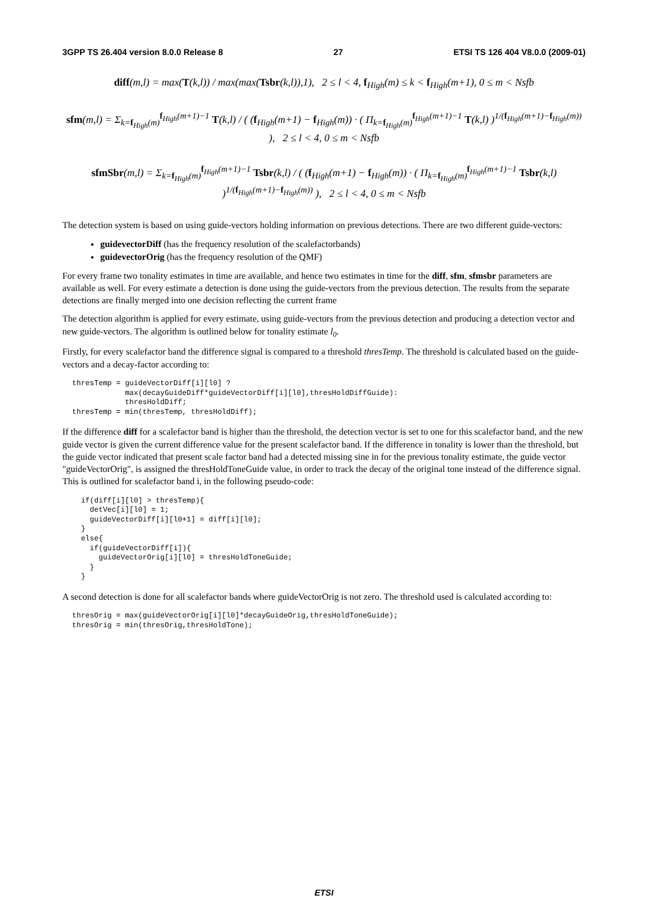3GPP TS 26.404 version 8.0.0 Release 8 27 ETSI TS 126 404 V8.0.0 (2009-01)
diff(m,l) = max(T(k,l)) / max(max(Tsbr(k,l)),1), 2 ≤ l < 4, f<sub>High</sub>(m) ≤ k < f<sub>High</sub>(m+1), 0 ≤ m < Nsfb
sfm(m,l) = Σ<sub>k=f<sub>High</sub>(m)</sub><sup>f<sub>High</sub>(m+1)−1</sup> T(k,l) / ( (f<sub>High</sub>(m+1) − f<sub>High</sub>(m)) · ( Π<sub>k=f<sub>High</sub>(m)</sub><sup>f<sub>High</sub>(m+1)−1</sup> T(k,l) )<sup>1/(f<sub>High</sub>(m+1)−f<sub>High</sub>(m))</sup> ), 2 ≤ l < 4, 0 ≤ m < Nsfb
sfmSbr(m,l) = Σ<sub>k=f<sub>High</sub>(m)</sub><sup>f<sub>High</sub>(m+1)−1</sup> Tsbr(k,l) / ( (f<sub>High</sub>(m+1) − f<sub>High</sub>(m)) · ( Π<sub>k=f<sub>High</sub>(m)</sub><sup>f<sub>High</sub>(m+1)−1</sup> Tsbr(k,l) )<sup>1/(f<sub>High</sub>(m+1)−f<sub>High</sub>(m))</sup> ), 2 ≤ l < 4, 0 ≤ m < Nsfb
The detection system is based on using guide-vectors holding information on previous detections. There are two different guide-vectors:
guidevectorDiff (has the frequency resolution of the scalefactorbands)
guidevectorOrig (has the frequency resolution of the QMF)
For every frame two tonality estimates in time are available, and hence two estimates in time for the diff, sfm, sfmsbr parameters are available as well. For every estimate a detection is done using the guide-vectors from the previous detection. The results from the separate detections are finally merged into one decision reflecting the current frame
The detection algorithm is applied for every estimate, using guide-vectors from the previous detection and producing a detection vector and new guide-vectors. The algorithm is outlined below for tonality estimate l<sub>0</sub>.
Firstly, for every scalefactor band the difference signal is compared to a threshold thresTemp. The threshold is calculated based on the guide-vectors and a decay-factor according to:
thresTemp = guideVectorDiff[i][l0] ?
            max(decayGuideDiff*guideVectorDiff[i][l0],thresHoldDiffGuide):
            thresHoldDiff;
thresTemp = min(thresTemp, thresHoldDiff);
If the difference diff for a scalefactor band is higher than the threshold, the detection vector is set to one for this scalefactor band, and the new guide vector is given the current difference value for the present scalefactor band. If the difference in tonality is lower than the threshold, but the guide vector indicated that present scale factor band had a detected missing sine in for the previous tonality estimate, the guide vector "guideVectorOrig", is assigned the thresHoldToneGuide value, in order to track the decay of the original tone instead of the difference signal. This is outlined for scalefactor band i, in the following pseudo-code:
  if(diff[i][l0] > thresTemp){
    detVec[i][l0] = 1;
    guideVectorDiff[i][l0+1] = diff[i][l0];
  }
  else{
    if(guideVectorDiff[i]){
      guideVectorOrig[i][l0] = thresHoldToneGuide;
    }
  }
A second detection is done for all scalefactor bands where guideVectorOrig is not zero. The threshold used is calculated according to:
thresOrig = max(guideVectorOrig[i][l0]*decayGuideOrig,thresHoldToneGuide);
thresOrig = min(thresOrig,thresHoldTone);
ETSI